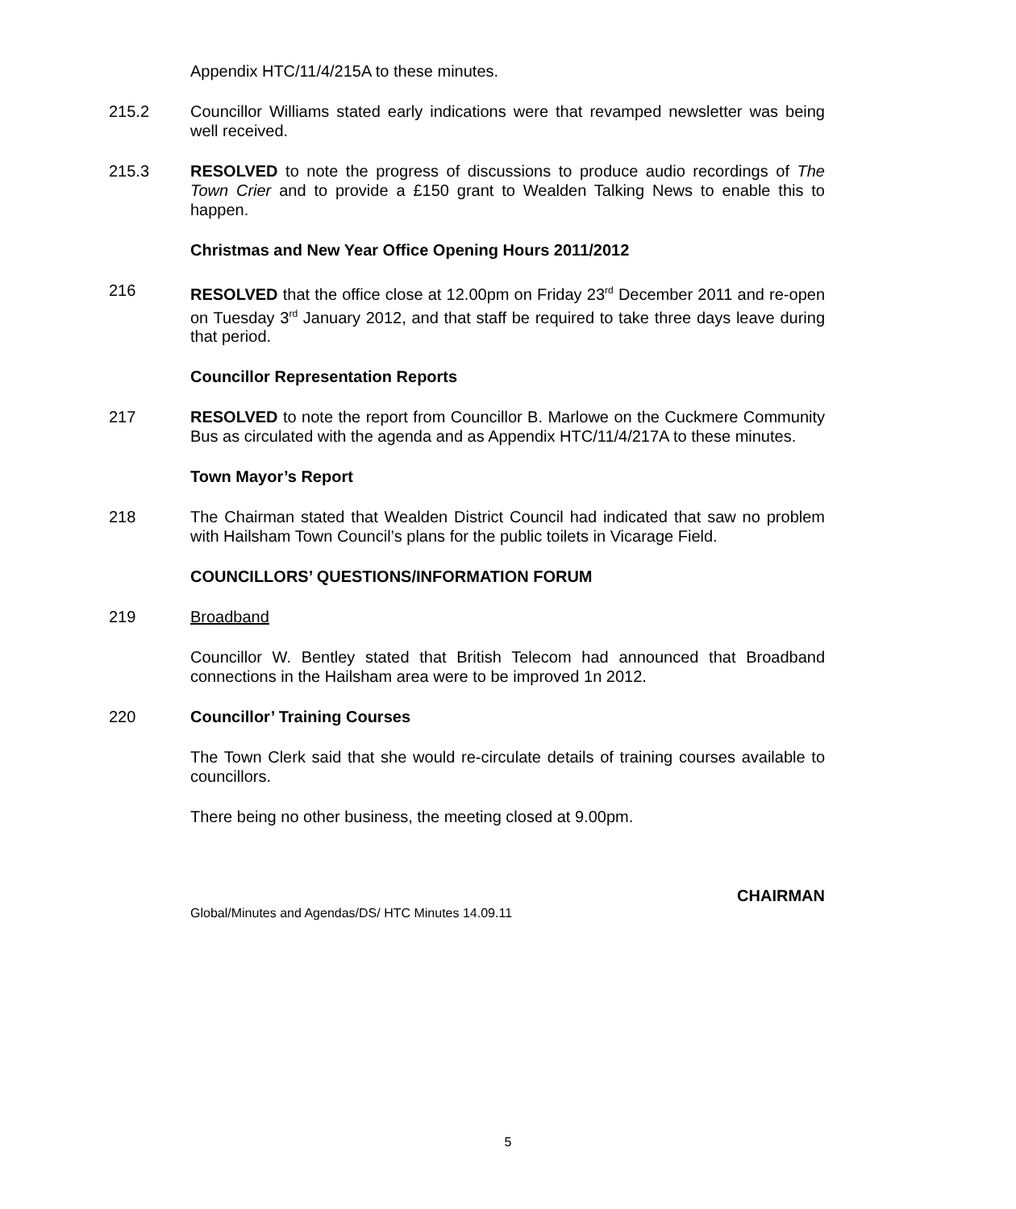Appendix HTC/11/4/215A to these minutes.
215.2 Councillor Williams stated early indications were that revamped newsletter was being well received.
215.3 RESOLVED to note the progress of discussions to produce audio recordings of The Town Crier and to provide a £150 grant to Wealden Talking News to enable this to happen.
Christmas and New Year Office Opening Hours 2011/2012
216 RESOLVED that the office close at 12.00pm on Friday 23<sup>rd</sup> December 2011 and re-open on Tuesday 3<sup>rd</sup> January 2012, and that staff be required to take three days leave during that period.
Councillor Representation Reports
217 RESOLVED to note the report from Councillor B. Marlowe on the Cuckmere Community Bus as circulated with the agenda and as Appendix HTC/11/4/217A to these minutes.
Town Mayor’s Report
218 The Chairman stated that Wealden District Council had indicated that saw no problem with Hailsham Town Council’s plans for the public toilets in Vicarage Field.
COUNCILLORS’ QUESTIONS/INFORMATION FORUM
219 Broadband
Councillor W. Bentley stated that British Telecom had announced that Broadband connections in the Hailsham area were to be improved 1n 2012.
220 Councillor’ Training Courses
The Town Clerk said that she would re-circulate details of training courses available to councillors.
There being no other business, the meeting closed at 9.00pm.
CHAIRMAN
Global/Minutes and Agendas/DS/ HTC Minutes 14.09.11
5